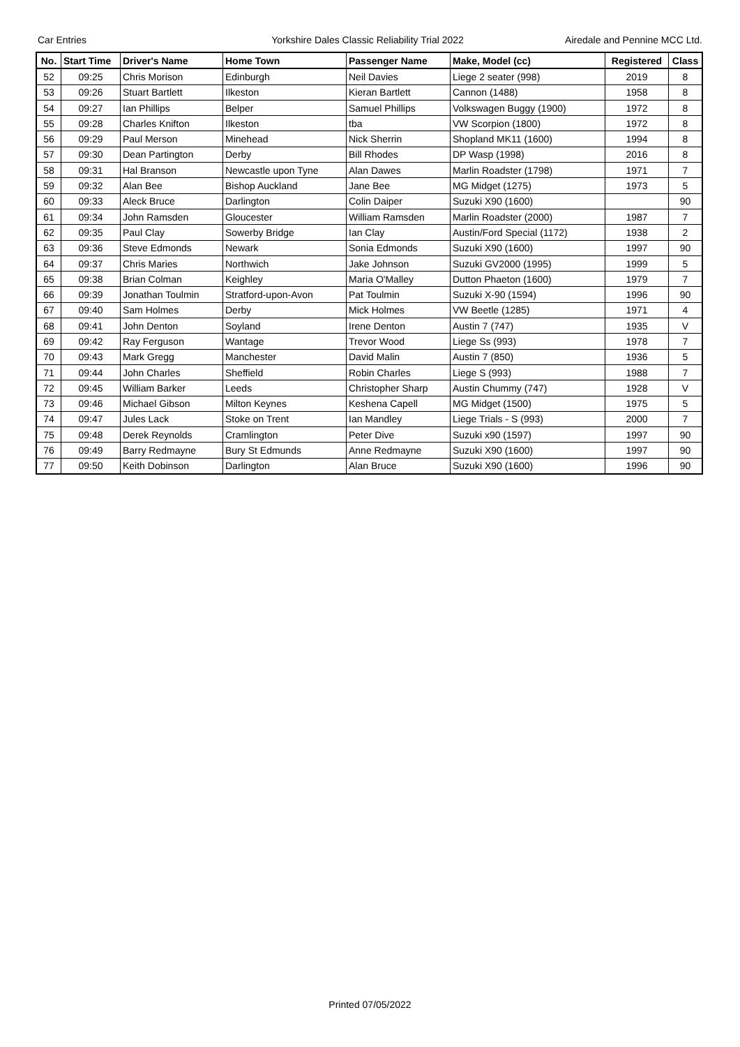Car Entries Yorkshire Dales Classic Reliability Trial 2022
Airedale and Pennine MCC Ltd.
| No. | Start Time | Driver's Name | Home Town | Passenger Name | Make, Model (cc) | Registered | Class |
| --- | --- | --- | --- | --- | --- | --- | --- |
| 52 | 09:25 | Chris Morison | Edinburgh | Neil Davies | Liege 2 seater (998) | 2019 | 8 |
| 53 | 09:26 | Stuart Bartlett | Ilkeston | Kieran Bartlett | Cannon (1488) | 1958 | 8 |
| 54 | 09:27 | Ian Phillips | Belper | Samuel Phillips | Volkswagen Buggy (1900) | 1972 | 8 |
| 55 | 09:28 | Charles Knifton | Ilkeston | tba | VW Scorpion (1800) | 1972 | 8 |
| 56 | 09:29 | Paul Merson | Minehead | Nick Sherrin | Shopland MK11 (1600) | 1994 | 8 |
| 57 | 09:30 | Dean Partington | Derby | Bill Rhodes | DP Wasp (1998) | 2016 | 8 |
| 58 | 09:31 | Hal Branson | Newcastle upon Tyne | Alan Dawes | Marlin Roadster (1798) | 1971 | 7 |
| 59 | 09:32 | Alan Bee | Bishop Auckland | Jane Bee | MG Midget (1275) | 1973 | 5 |
| 60 | 09:33 | Aleck Bruce | Darlington | Colin Daiper | Suzuki X90 (1600) | | 90 |
| 61 | 09:34 | John Ramsden | Gloucester | William Ramsden | Marlin Roadster (2000) | 1987 | 7 |
| 62 | 09:35 | Paul Clay | Sowerby Bridge | Ian Clay | Austin/Ford Special (1172) | 1938 | 2 |
| 63 | 09:36 | Steve Edmonds | Newark | Sonia Edmonds | Suzuki X90 (1600) | 1997 | 90 |
| 64 | 09:37 | Chris Maries | Northwich | Jake Johnson | Suzuki GV2000 (1995) | 1999 | 5 |
| 65 | 09:38 | Brian Colman | Keighley | Maria O'Malley | Dutton Phaeton (1600) | 1979 | 7 |
| 66 | 09:39 | Jonathan Toulmin | Stratford-upon-Avon | Pat Toulmin | Suzuki X-90 (1594) | 1996 | 90 |
| 67 | 09:40 | Sam Holmes | Derby | Mick Holmes | VW Beetle (1285) | 1971 | 4 |
| 68 | 09:41 | John Denton | Soyland | Irene Denton | Austin 7 (747) | 1935 | V |
| 69 | 09:42 | Ray Ferguson | Wantage | Trevor Wood | Liege Ss (993) | 1978 | 7 |
| 70 | 09:43 | Mark Gregg | Manchester | David Malin | Austin 7 (850) | 1936 | 5 |
| 71 | 09:44 | John Charles | Sheffield | Robin Charles | Liege S (993) | 1988 | 7 |
| 72 | 09:45 | William Barker | Leeds | Christopher Sharp | Austin Chummy (747) | 1928 | V |
| 73 | 09:46 | Michael Gibson | Milton Keynes | Keshena Capell | MG Midget (1500) | 1975 | 5 |
| 74 | 09:47 | Jules Lack | Stoke on Trent | Ian Mandley | Liege Trials - S (993) | 2000 | 7 |
| 75 | 09:48 | Derek Reynolds | Cramlington | Peter Dive | Suzuki x90 (1597) | 1997 | 90 |
| 76 | 09:49 | Barry Redmayne | Bury St Edmunds | Anne Redmayne | Suzuki X90 (1600) | 1997 | 90 |
| 77 | 09:50 | Keith Dobinson | Darlington | Alan Bruce | Suzuki X90 (1600) | 1996 | 90 |
Printed 07/05/2022